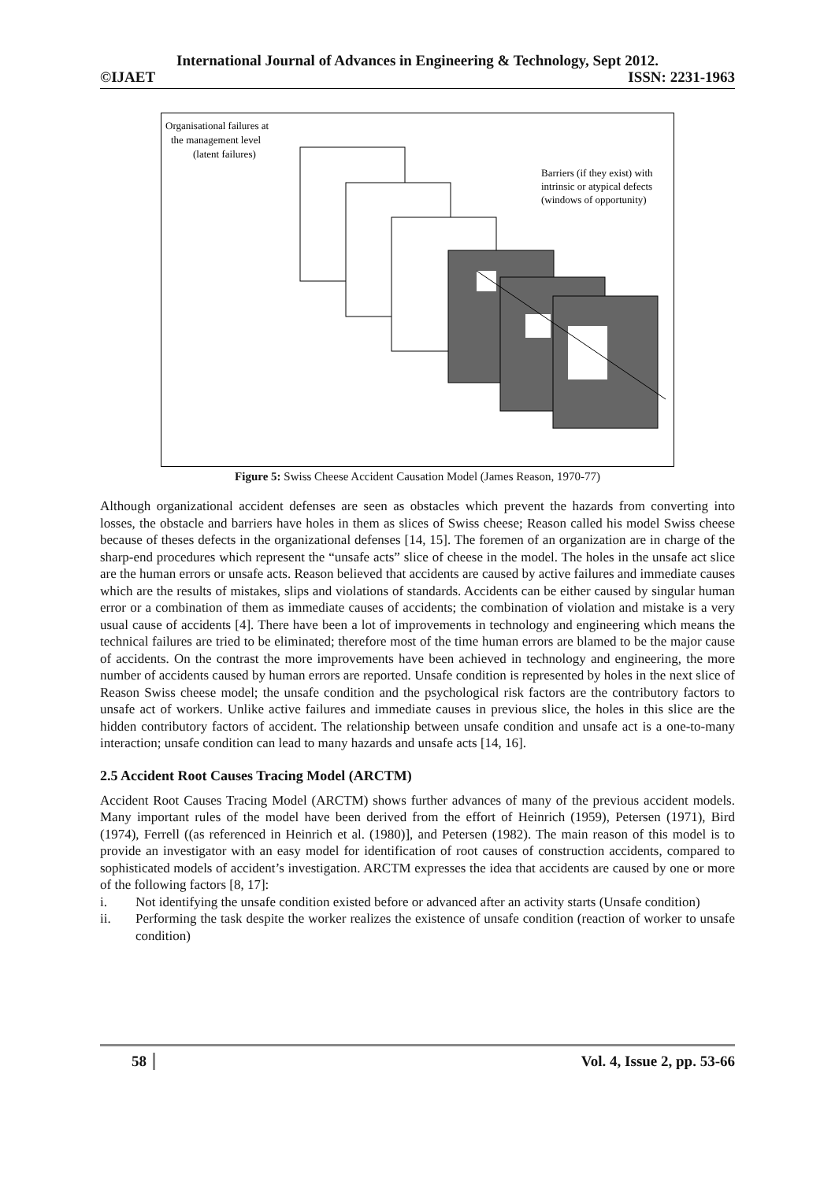International Journal of Advances in Engineering & Technology, Sept 2012.
©IJAET ISSN: 2231-1963
Organisational failures at
the management level
(latent failures)
Barriers (if they exist) with
intrinsic or atypical defects
(windows of opportunity)
Figure 5: Swiss Cheese Accident Causation Model (James Reason, 1970-77)
Although organizational accident defenses are seen as obstacles which prevent the hazards from converting into losses, the obstacle and barriers have holes in them as slices of Swiss cheese; Reason called his model Swiss cheese because of theses defects in the organizational defenses [14, 15]. The foremen of an organization are in charge of the sharp-end procedures which represent the “unsafe acts” slice of cheese in the model. The holes in the unsafe act slice are the human errors or unsafe acts. Reason believed that accidents are caused by active failures and immediate causes which are the results of mistakes, slips and violations of standards. Accidents can be either caused by singular human error or a combination of them as immediate causes of accidents; the combination of violation and mistake is a very usual cause of accidents [4]. There have been a lot of improvements in technology and engineering which means the technical failures are tried to be eliminated; therefore most of the time human errors are blamed to be the major cause of accidents. On the contrast the more improvements have been achieved in technology and engineering, the more number of accidents caused by human errors are reported. Unsafe condition is represented by holes in the next slice of Reason Swiss cheese model; the unsafe condition and the psychological risk factors are the contributory factors to unsafe act of workers. Unlike active failures and immediate causes in previous slice, the holes in this slice are the hidden contributory factors of accident. The relationship between unsafe condition and unsafe act is a one-to-many interaction; unsafe condition can lead to many hazards and unsafe acts [14, 16].
2.5 Accident Root Causes Tracing Model (ARCTM)
Accident Root Causes Tracing Model (ARCTM) shows further advances of many of the previous accident models. Many important rules of the model have been derived from the effort of Heinrich (1959), Petersen (1971), Bird (1974), Ferrell ((as referenced in Heinrich et al. (1980)], and Petersen (1982). The main reason of this model is to provide an investigator with an easy model for identification of root causes of construction accidents, compared to sophisticated models of accident’s investigation. ARCTM expresses the idea that accidents are caused by one or more of the following factors [8, 17]:
i. Not identifying the unsafe condition existed before or advanced after an activity starts (Unsafe condition)
ii. Performing the task despite the worker realizes the existence of unsafe condition (reaction of worker to unsafe condition)
58 Vol. 4, Issue 2, pp. 53-66